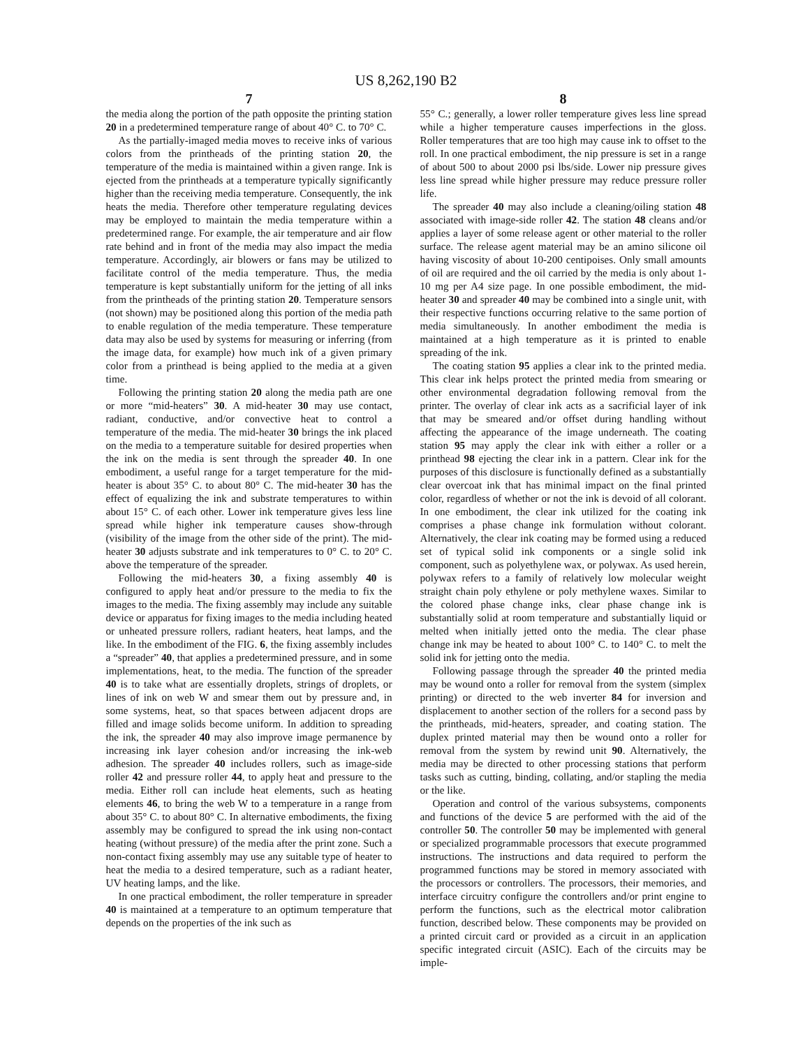US 8,262,190 B2
7
the media along the portion of the path opposite the printing station 20 in a predetermined temperature range of about 40° C. to 70° C.
As the partially-imaged media moves to receive inks of various colors from the printheads of the printing station 20, the temperature of the media is maintained within a given range. Ink is ejected from the printheads at a temperature typically significantly higher than the receiving media temperature. Consequently, the ink heats the media. Therefore other temperature regulating devices may be employed to maintain the media temperature within a predetermined range. For example, the air temperature and air flow rate behind and in front of the media may also impact the media temperature. Accordingly, air blowers or fans may be utilized to facilitate control of the media temperature. Thus, the media temperature is kept substantially uniform for the jetting of all inks from the printheads of the printing station 20. Temperature sensors (not shown) may be positioned along this portion of the media path to enable regulation of the media temperature. These temperature data may also be used by systems for measuring or inferring (from the image data, for example) how much ink of a given primary color from a printhead is being applied to the media at a given time.
Following the printing station 20 along the media path are one or more “mid-heaters” 30. A mid-heater 30 may use contact, radiant, conductive, and/or convective heat to control a temperature of the media. The mid-heater 30 brings the ink placed on the media to a temperature suitable for desired properties when the ink on the media is sent through the spreader 40. In one embodiment, a useful range for a target temperature for the mid-heater is about 35° C. to about 80° C. The mid-heater 30 has the effect of equalizing the ink and substrate temperatures to within about 15° C. of each other. Lower ink temperature gives less line spread while higher ink temperature causes show-through (visibility of the image from the other side of the print). The mid-heater 30 adjusts substrate and ink temperatures to 0° C. to 20° C. above the temperature of the spreader.
Following the mid-heaters 30, a fixing assembly 40 is configured to apply heat and/or pressure to the media to fix the images to the media. The fixing assembly may include any suitable device or apparatus for fixing images to the media including heated or unheated pressure rollers, radiant heaters, heat lamps, and the like. In the embodiment of the FIG. 6, the fixing assembly includes a “spreader” 40, that applies a predetermined pressure, and in some implementations, heat, to the media. The function of the spreader 40 is to take what are essentially droplets, strings of droplets, or lines of ink on web W and smear them out by pressure and, in some systems, heat, so that spaces between adjacent drops are filled and image solids become uniform. In addition to spreading the ink, the spreader 40 may also improve image permanence by increasing ink layer cohesion and/or increasing the ink-web adhesion. The spreader 40 includes rollers, such as image-side roller 42 and pressure roller 44, to apply heat and pressure to the media. Either roll can include heat elements, such as heating elements 46, to bring the web W to a temperature in a range from about 35° C. to about 80° C. In alternative embodiments, the fixing assembly may be configured to spread the ink using non-contact heating (without pressure) of the media after the print zone. Such a non-contact fixing assembly may use any suitable type of heater to heat the media to a desired temperature, such as a radiant heater, UV heating lamps, and the like.
In one practical embodiment, the roller temperature in spreader 40 is maintained at a temperature to an optimum temperature that depends on the properties of the ink such as
8
55° C.; generally, a lower roller temperature gives less line spread while a higher temperature causes imperfections in the gloss. Roller temperatures that are too high may cause ink to offset to the roll. In one practical embodiment, the nip pressure is set in a range of about 500 to about 2000 psi lbs/side. Lower nip pressure gives less line spread while higher pressure may reduce pressure roller life.
The spreader 40 may also include a cleaning/oiling station 48 associated with image-side roller 42. The station 48 cleans and/or applies a layer of some release agent or other material to the roller surface. The release agent material may be an amino silicone oil having viscosity of about 10-200 centipoises. Only small amounts of oil are required and the oil carried by the media is only about 1-10 mg per A4 size page. In one possible embodiment, the mid-heater 30 and spreader 40 may be combined into a single unit, with their respective functions occurring relative to the same portion of media simultaneously. In another embodiment the media is maintained at a high temperature as it is printed to enable spreading of the ink.
The coating station 95 applies a clear ink to the printed media. This clear ink helps protect the printed media from smearing or other environmental degradation following removal from the printer. The overlay of clear ink acts as a sacrificial layer of ink that may be smeared and/or offset during handling without affecting the appearance of the image underneath. The coating station 95 may apply the clear ink with either a roller or a printhead 98 ejecting the clear ink in a pattern. Clear ink for the purposes of this disclosure is functionally defined as a substantially clear overcoat ink that has minimal impact on the final printed color, regardless of whether or not the ink is devoid of all colorant. In one embodiment, the clear ink utilized for the coating ink comprises a phase change ink formulation without colorant. Alternatively, the clear ink coating may be formed using a reduced set of typical solid ink components or a single solid ink component, such as polyethylene wax, or polywax. As used herein, polywax refers to a family of relatively low molecular weight straight chain poly ethylene or poly methylene waxes. Similar to the colored phase change inks, clear phase change ink is substantially solid at room temperature and substantially liquid or melted when initially jetted onto the media. The clear phase change ink may be heated to about 100° C. to 140° C. to melt the solid ink for jetting onto the media.
Following passage through the spreader 40 the printed media may be wound onto a roller for removal from the system (simplex printing) or directed to the web inverter 84 for inversion and displacement to another section of the rollers for a second pass by the printheads, mid-heaters, spreader, and coating station. The duplex printed material may then be wound onto a roller for removal from the system by rewind unit 90. Alternatively, the media may be directed to other processing stations that perform tasks such as cutting, binding, collating, and/or stapling the media or the like.
Operation and control of the various subsystems, components and functions of the device 5 are performed with the aid of the controller 50. The controller 50 may be implemented with general or specialized programmable processors that execute programmed instructions. The instructions and data required to perform the programmed functions may be stored in memory associated with the processors or controllers. The processors, their memories, and interface circuitry configure the controllers and/or print engine to perform the functions, such as the electrical motor calibration function, described below. These components may be provided on a printed circuit card or provided as a circuit in an application specific integrated circuit (ASIC). Each of the circuits may be imple-